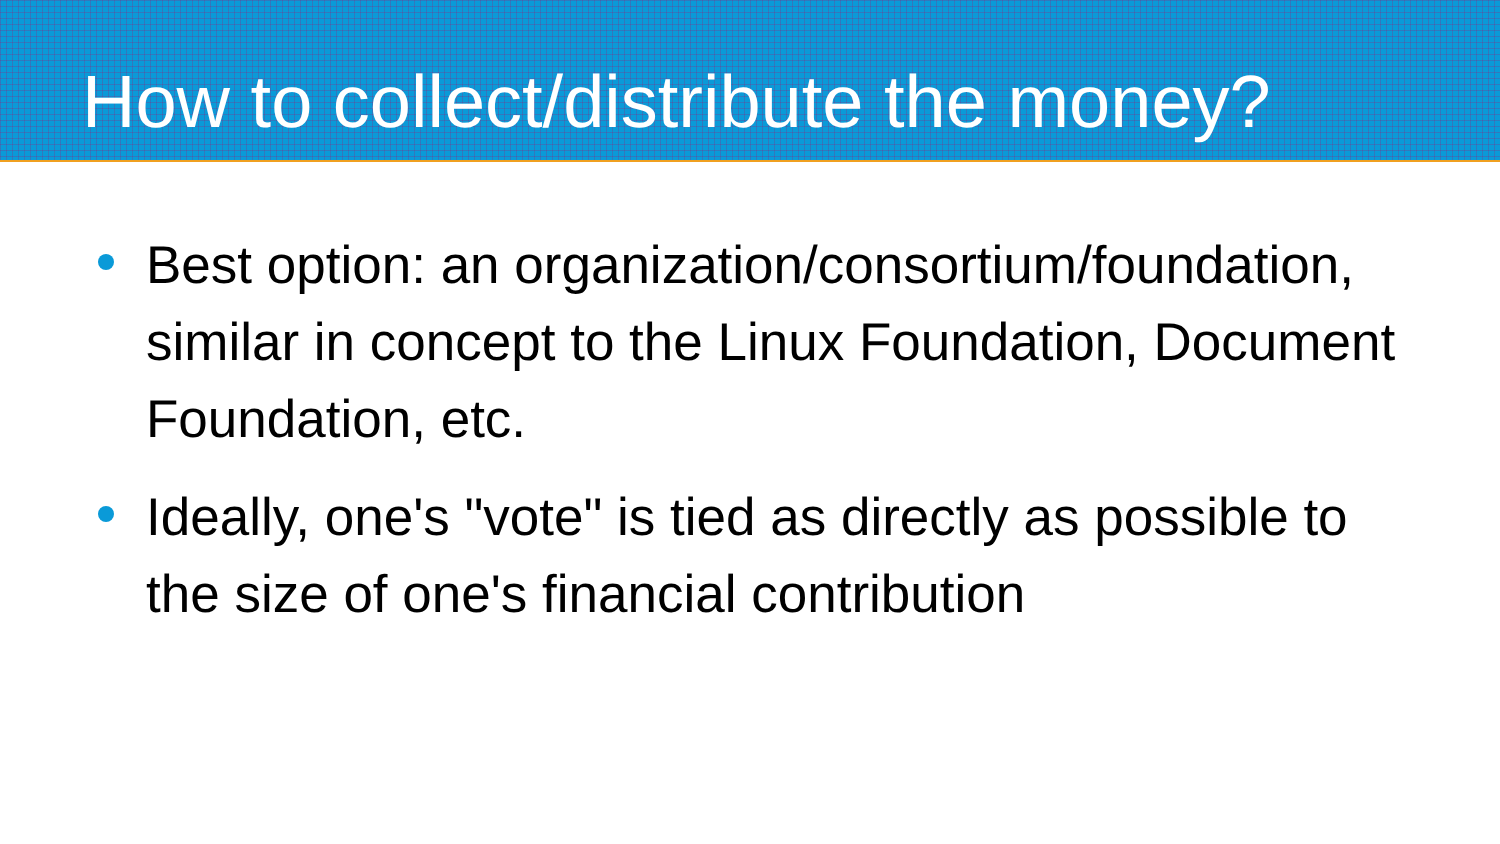How to collect/distribute the money?
Best option: an organization/consortium/foundation, similar in concept to the Linux Foundation, Document Foundation, etc.
Ideally, one's "vote" is tied as directly as possible to the size of one's financial contribution